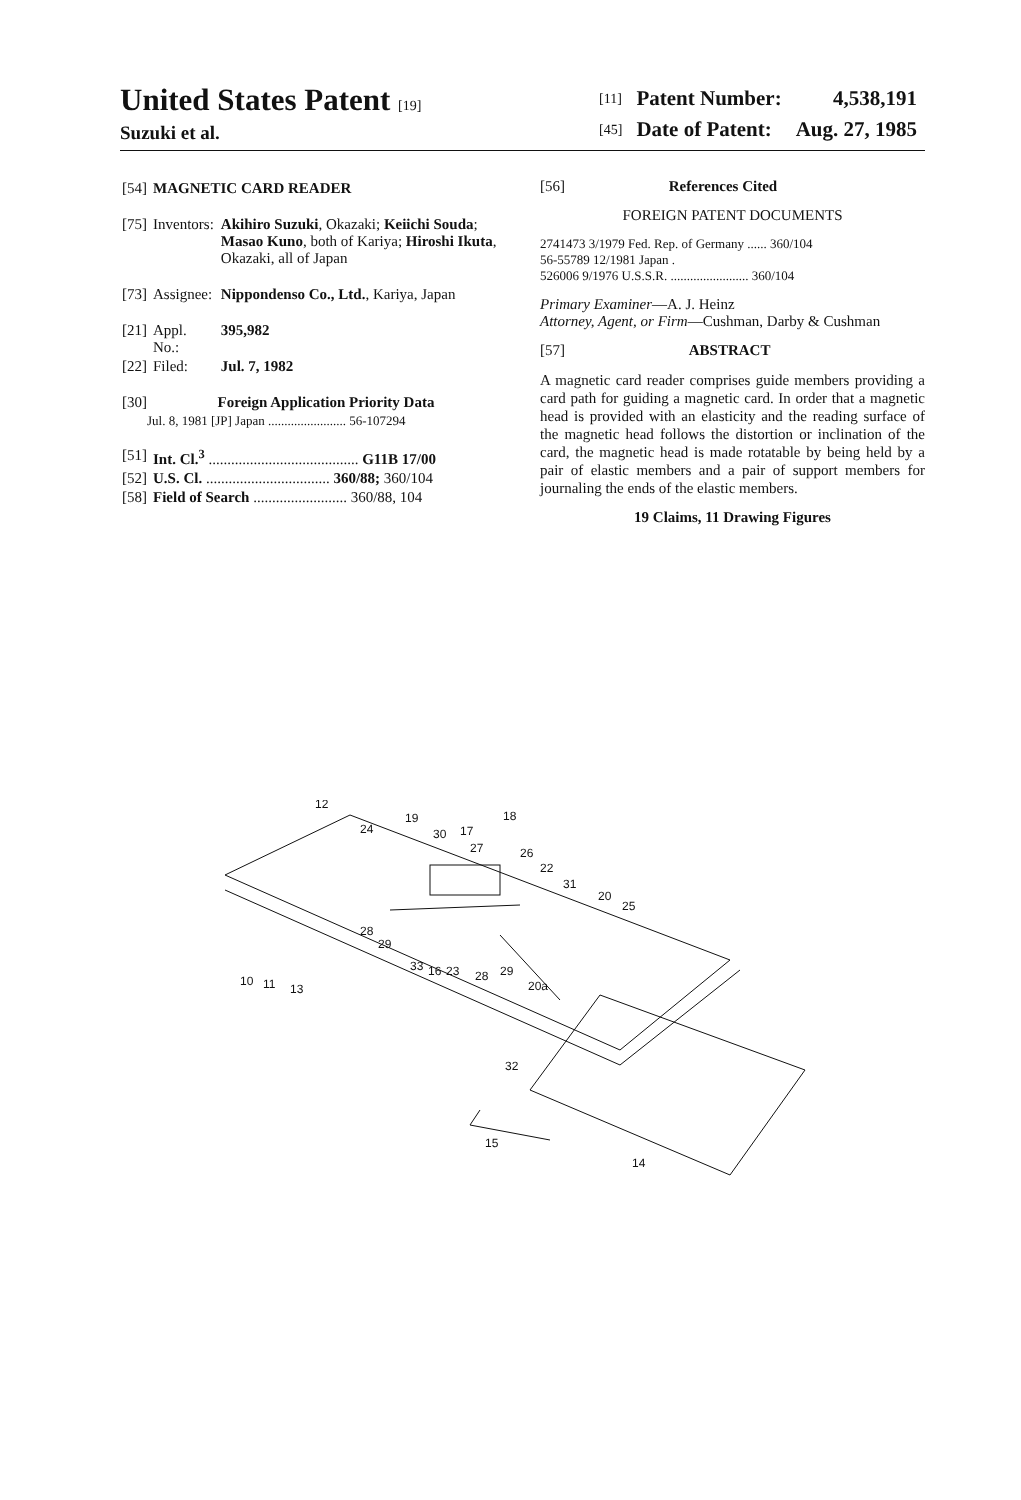United States Patent [19]
Suzuki et al.
| [11] | Patent Number: | 4,538,191 |
| [45] | Date of Patent: | Aug. 27, 1985 |
| [54] | MAGNETIC CARD READER | |
| [75] | Inventors: | Akihiro Suzuki , Okazaki; Keiichi Souda ; Masao Kuno , both of Kariya; Hiroshi Ikuta , Okazaki, all of Japan |
| [73] | Assignee: | Nippondenso Co., Ltd. , Kariya, Japan |
| [21] | Appl. No.: | 395,982 |
| [22] | Filed: | Jul. 7, 1982 |
| [30] | Foreign Application Priority Data | |
| Jul. 8, 1981 [JP] Japan ........................ 56-107294 | | |
| [51] | Int. Cl.<sup>3</sup> ........................................ G11B 17/00 | |
| [52] | U.S. Cl. ................................. 360/88; 360/104 | |
| [58] | Field of Search ......................... 360/88, 104 | |
[56] References Cited
FOREIGN PATENT DOCUMENTS
2741473 3/1979 Fed. Rep. of Germany ...... 360/104
56-55789 12/1981 Japan .
526006 9/1976 U.S.S.R. ........................ 360/104
Primary Examiner—A. J. Heinz
Attorney, Agent, or Firm—Cushman, Darby & Cushman
[57] ABSTRACT
A magnetic card reader comprises guide members providing a card path for guiding a magnetic card. In order that a magnetic head is provided with an elasticity and the reading surface of the magnetic head follows the distortion or inclination of the card, the magnetic head is made rotatable by being held by a pair of elastic members and a pair of support members for journaling the ends of the elastic members.
19 Claims, 11 Drawing Figures
12
24
19
30
17
18
27
26
22
31
20
25
28
29
33
16
23
28
29
20a
10
11
13
32
15
14